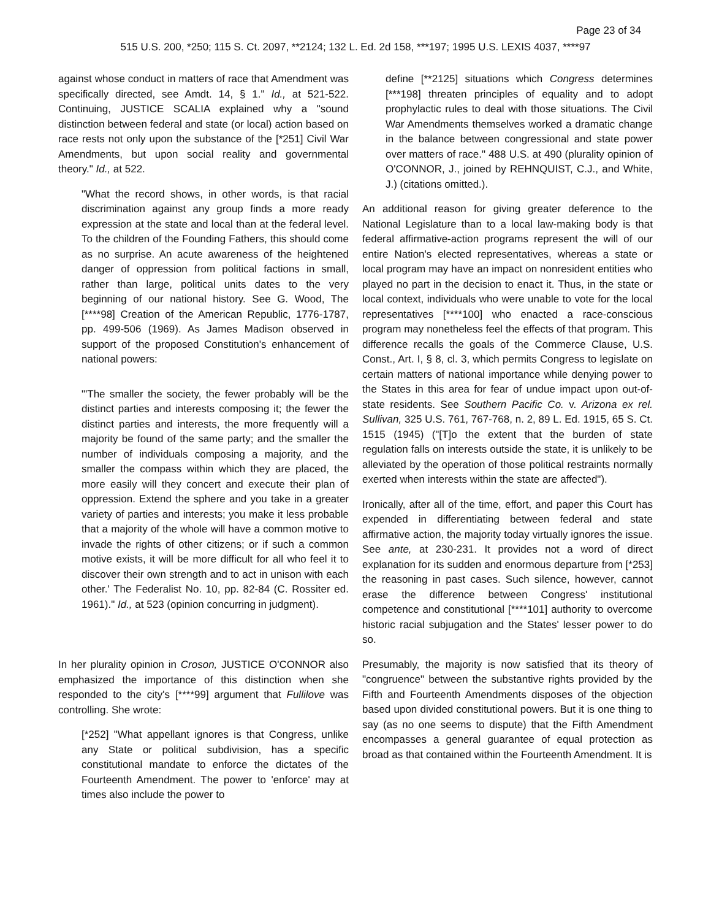Page 23 of 34
515 U.S. 200, *250; 115 S. Ct. 2097, **2124; 132 L. Ed. 2d 158, ***197; 1995 U.S. LEXIS 4037, ****97
against whose conduct in matters of race that Amendment was specifically directed, see Amdt. 14, § 1." Id., at 521-522. Continuing, JUSTICE SCALIA explained why a "sound distinction between federal and state (or local) action based on race rests not only upon the substance of the [*251] Civil War Amendments, but upon social reality and governmental theory." Id., at 522.
"What the record shows, in other words, is that racial discrimination against any group finds a more ready expression at the state and local than at the federal level. To the children of the Founding Fathers, this should come as no surprise. An acute awareness of the heightened danger of oppression from political factions in small, rather than large, political units dates to the very beginning of our national history. See G. Wood, The [****98] Creation of the American Republic, 1776-1787, pp. 499-506 (1969). As James Madison observed in support of the proposed Constitution's enhancement of national powers:
"'The smaller the society, the fewer probably will be the distinct parties and interests composing it; the fewer the distinct parties and interests, the more frequently will a majority be found of the same party; and the smaller the number of individuals composing a majority, and the smaller the compass within which they are placed, the more easily will they concert and execute their plan of oppression. Extend the sphere and you take in a greater variety of parties and interests; you make it less probable that a majority of the whole will have a common motive to invade the rights of other citizens; or if such a common motive exists, it will be more difficult for all who feel it to discover their own strength and to act in unison with each other.' The Federalist No. 10, pp. 82-84 (C. Rossiter ed. 1961)." Id., at 523 (opinion concurring in judgment).
In her plurality opinion in Croson, JUSTICE O'CONNOR also emphasized the importance of this distinction when she responded to the city's [****99] argument that Fullilove was controlling. She wrote:
[*252] "What appellant ignores is that Congress, unlike any State or political subdivision, has a specific constitutional mandate to enforce the dictates of the Fourteenth Amendment. The power to 'enforce' may at times also include the power to
define [**2125] situations which Congress determines [***198] threaten principles of equality and to adopt prophylactic rules to deal with those situations. The Civil War Amendments themselves worked a dramatic change in the balance between congressional and state power over matters of race." 488 U.S. at 490 (plurality opinion of O'CONNOR, J., joined by REHNQUIST, C.J., and White, J.) (citations omitted.).
An additional reason for giving greater deference to the National Legislature than to a local law-making body is that federal affirmative-action programs represent the will of our entire Nation's elected representatives, whereas a state or local program may have an impact on nonresident entities who played no part in the decision to enact it. Thus, in the state or local context, individuals who were unable to vote for the local representatives [****100] who enacted a race-conscious program may nonetheless feel the effects of that program. This difference recalls the goals of the Commerce Clause, U.S. Const., Art. I, § 8, cl. 3, which permits Congress to legislate on certain matters of national importance while denying power to the States in this area for fear of undue impact upon out-of-state residents. See Southern Pacific Co. v. Arizona ex rel. Sullivan, 325 U.S. 761, 767-768, n. 2, 89 L. Ed. 1915, 65 S. Ct. 1515 (1945) ("[T]o the extent that the burden of state regulation falls on interests outside the state, it is unlikely to be alleviated by the operation of those political restraints normally exerted when interests within the state are affected").
Ironically, after all of the time, effort, and paper this Court has expended in differentiating between federal and state affirmative action, the majority today virtually ignores the issue. See ante, at 230-231. It provides not a word of direct explanation for its sudden and enormous departure from [*253] the reasoning in past cases. Such silence, however, cannot erase the difference between Congress' institutional competence and constitutional [****101] authority to overcome historic racial subjugation and the States' lesser power to do so.
Presumably, the majority is now satisfied that its theory of "congruence" between the substantive rights provided by the Fifth and Fourteenth Amendments disposes of the objection based upon divided constitutional powers. But it is one thing to say (as no one seems to dispute) that the Fifth Amendment encompasses a general guarantee of equal protection as broad as that contained within the Fourteenth Amendment. It is